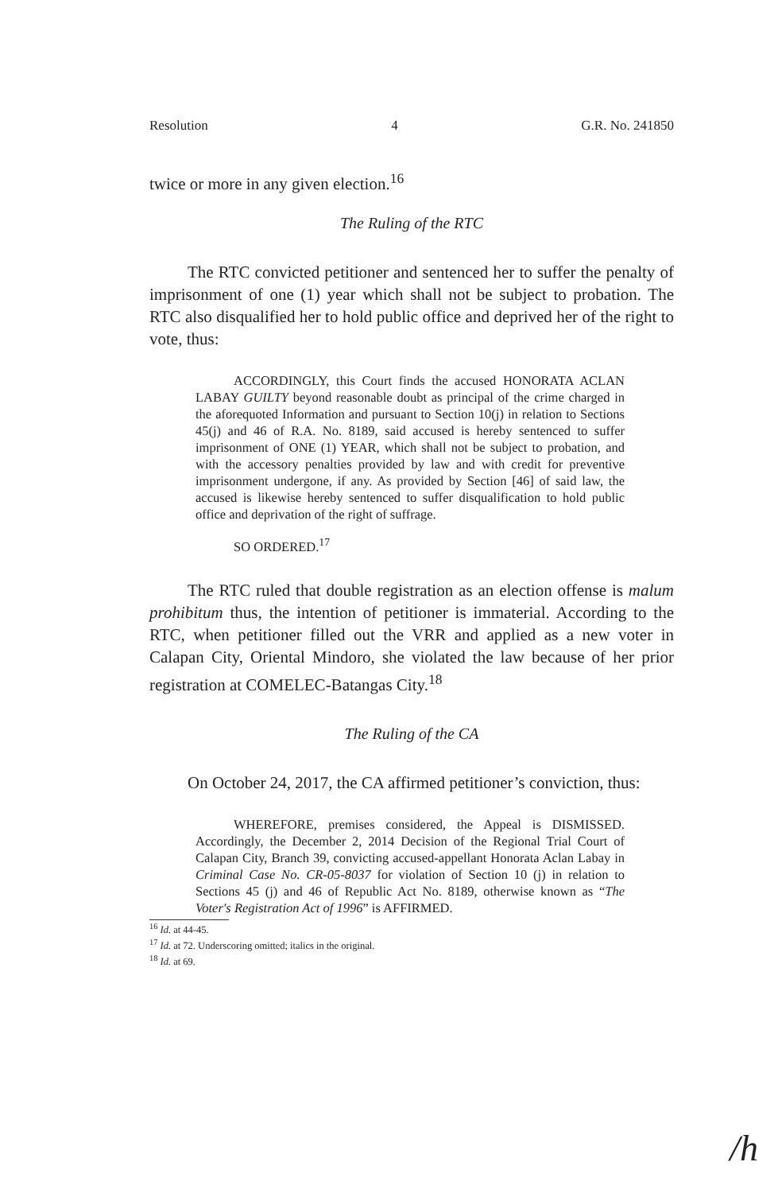Resolution 4 G.R. No. 241850
twice or more in any given election.<sup>16</sup>
The Ruling of the RTC
The RTC convicted petitioner and sentenced her to suffer the penalty of imprisonment of one (1) year which shall not be subject to probation. The RTC also disqualified her to hold public office and deprived her of the right to vote, thus:
ACCORDINGLY, this Court finds the accused HONORATA ACLAN LABAY GUILTY beyond reasonable doubt as principal of the crime charged in the aforequoted Information and pursuant to Section 10(j) in relation to Sections 45(j) and 46 of R.A. No. 8189, said accused is hereby sentenced to suffer imprisonment of ONE (1) YEAR, which shall not be subject to probation, and with the accessory penalties provided by law and with credit for preventive imprisonment undergone, if any. As provided by Section [46] of said law, the accused is likewise hereby sentenced to suffer disqualification to hold public office and deprivation of the right of suffrage.
SO ORDERED.<sup>17</sup>
The RTC ruled that double registration as an election offense is malum prohibitum thus, the intention of petitioner is immaterial. According to the RTC, when petitioner filled out the VRR and applied as a new voter in Calapan City, Oriental Mindoro, she violated the law because of her prior registration at COMELEC-Batangas City.<sup>18</sup>
The Ruling of the CA
On October 24, 2017, the CA affirmed petitioner’s conviction, thus:
WHEREFORE, premises considered, the Appeal is DISMISSED. Accordingly, the December 2, 2014 Decision of the Regional Trial Court of Calapan City, Branch 39, convicting accused-appellant Honorata Aclan Labay in Criminal Case No. CR-05-8037 for violation of Section 10 (j) in relation to Sections 45 (j) and 46 of Republic Act No. 8189, otherwise known as “The Voter's Registration Act of 1996” is AFFIRMED.
<sup>16</sup> Id. at 44-45.
<sup>17</sup> Id. at 72. Underscoring omitted; italics in the original.
<sup>18</sup> Id. at 69.
/h